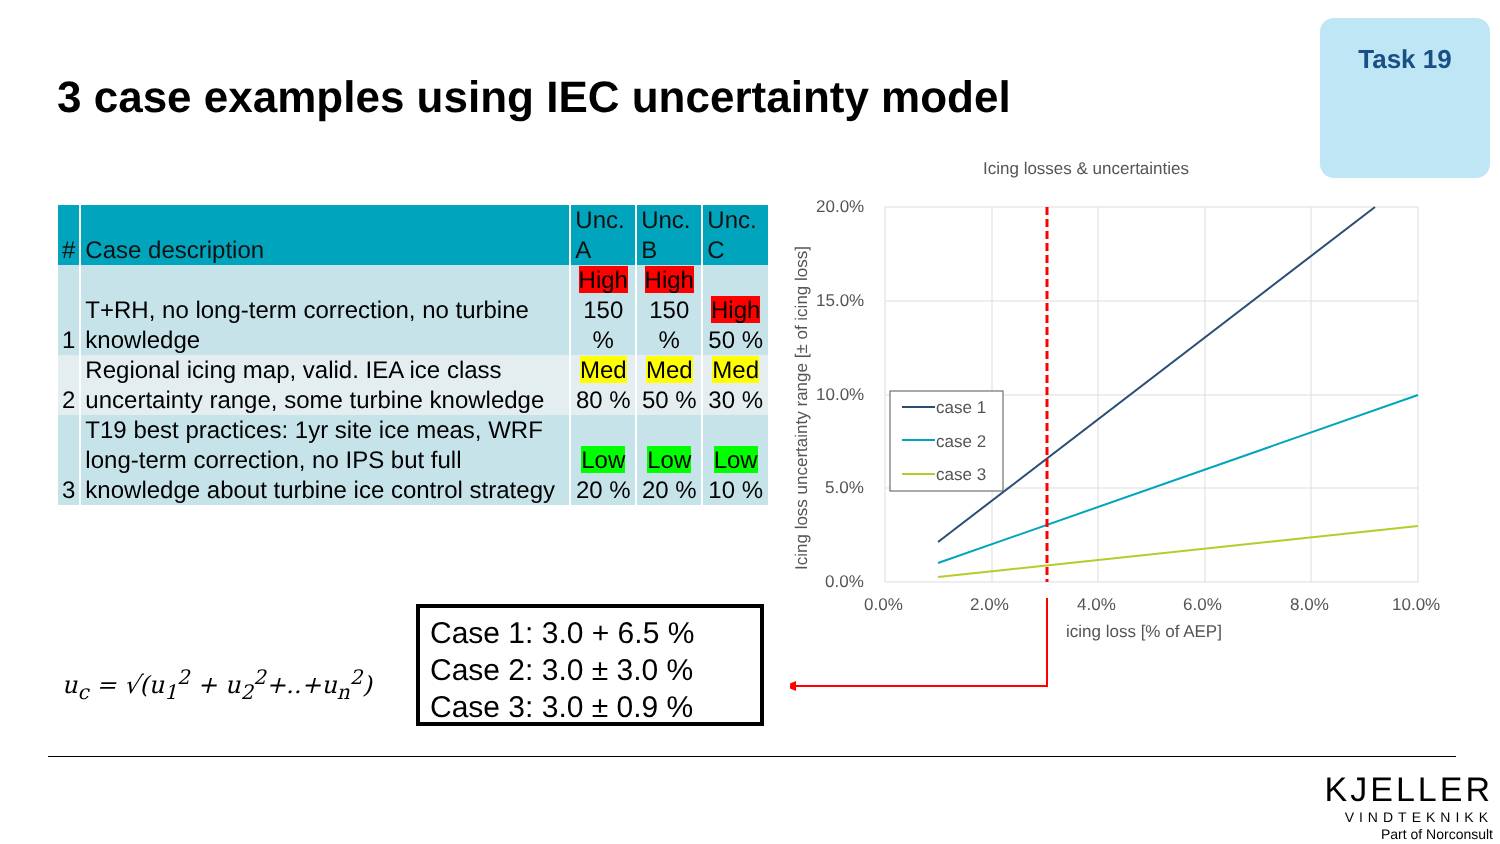3 case examples using IEC uncertainty model
Task 19
| # | Case description | Unc. A | Unc. B | Unc. C |
| --- | --- | --- | --- | --- |
| 1 | T+RH, no long-term correction, no turbine knowledge | High 150 % | High 150 % | High 50 % |
| 2 | Regional icing map, valid. IEA ice class uncertainty range, some turbine knowledge | Med 80 % | Med 50 % | Med 30 % |
| 3 | T19 best practices: 1yr site ice meas, WRF long-term correction, no IPS but full knowledge about turbine ice control strategy | Low 20 % | Low 20 % | Low 10 % |
u<sub>c</sub> = √(u<sub>1</sub><sup>2</sup> + u<sub>2</sub><sup>2</sup>+..+u<sub>n</sub><sup>2</sup>)
Case 1: 3.0 + 6.5 %
Case 2: 3.0 ± 3.0 %
Case 3: 3.0 ± 0.9 %
Icing losses & uncertainties
20.0%
15.0%
10.0%
5.0%
0.0%
0.0%
2.0%
4.0%
6.0%
8.0%
10.0%
icing loss [% of AEP]
Icing loss uncertainty range [± of icing loss]
case 1
case 2
case 3
KJELLER
VINDTEKNIKK
Part of Norconsult